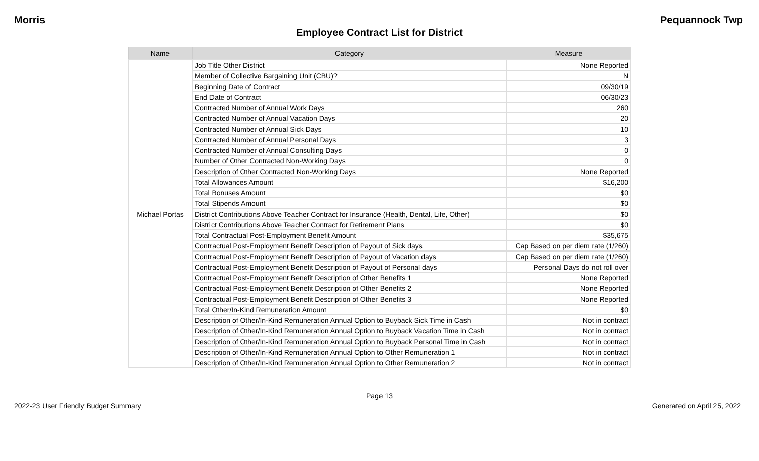Morris Pequannock Twp
Employee Contract List for District
| Name | Category | Measure |
| --- | --- | --- |
| Michael Portas | Job Title Other District | None Reported |
| | Member of Collective Bargaining Unit (CBU)? | N |
| | Beginning Date of Contract | 09/30/19 |
| | End Date of Contract | 06/30/23 |
| | Contracted Number of Annual Work Days | 260 |
| | Contracted Number of Annual Vacation Days | 20 |
| | Contracted Number of Annual Sick Days | 10 |
| | Contracted Number of Annual Personal Days | 3 |
| | Contracted Number of Annual Consulting Days | 0 |
| | Number of Other Contracted Non-Working Days | 0 |
| | Description of Other Contracted Non-Working Days | None Reported |
| | Total Allowances Amount | $16,200 |
| | Total Bonuses Amount | $0 |
| | Total Stipends Amount | $0 |
| | District Contributions Above Teacher Contract for Insurance (Health, Dental, Life, Other) | $0 |
| | District Contributions Above Teacher Contract for Retirement Plans | $0 |
| | Total Contractual Post-Employment Benefit Amount | $35,675 |
| | Contractual Post-Employment Benefit Description of Payout of Sick days | Cap Based on per diem rate (1/260) |
| | Contractual Post-Employment Benefit Description of Payout of Vacation days | Cap Based on per diem rate (1/260) |
| | Contractual Post-Employment Benefit Description of Payout of Personal days | Personal Days do not roll over |
| | Contractual Post-Employment Benefit Description of Other Benefits 1 | None Reported |
| | Contractual Post-Employment Benefit Description of Other Benefits 2 | None Reported |
| | Contractual Post-Employment Benefit Description of Other Benefits 3 | None Reported |
| | Total Other/In-Kind Remuneration Amount | $0 |
| | Description of Other/In-Kind Remuneration Annual Option to Buyback Sick Time in Cash | Not in contract |
| | Description of Other/In-Kind Remuneration Annual Option to Buyback Vacation Time in Cash | Not in contract |
| | Description of Other/In-Kind Remuneration Annual Option to Buyback Personal Time in Cash | Not in contract |
| | Description of Other/In-Kind Remuneration Annual Option to Other Remuneration 1 | Not in contract |
| | Description of Other/In-Kind Remuneration Annual Option to Other Remuneration 2 | Not in contract |
Page 13
2022-23 User Friendly Budget Summary Generated on April 25, 2022